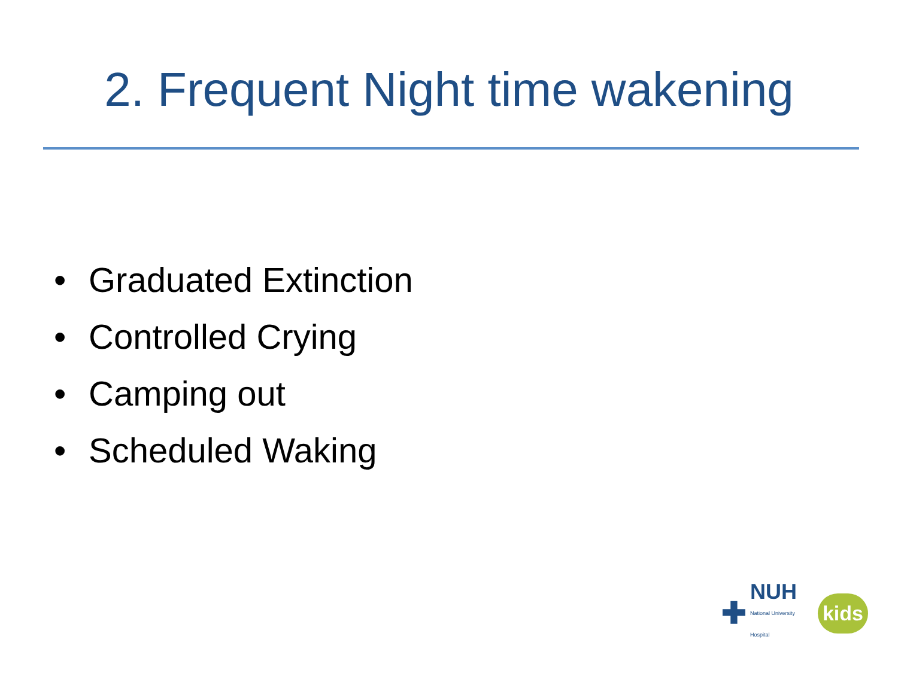2. Frequent Night time wakening
• Graduated Extinction
• Controlled Crying
• Camping out
• Scheduled Waking
✚
NUH
National University Hospital
kids